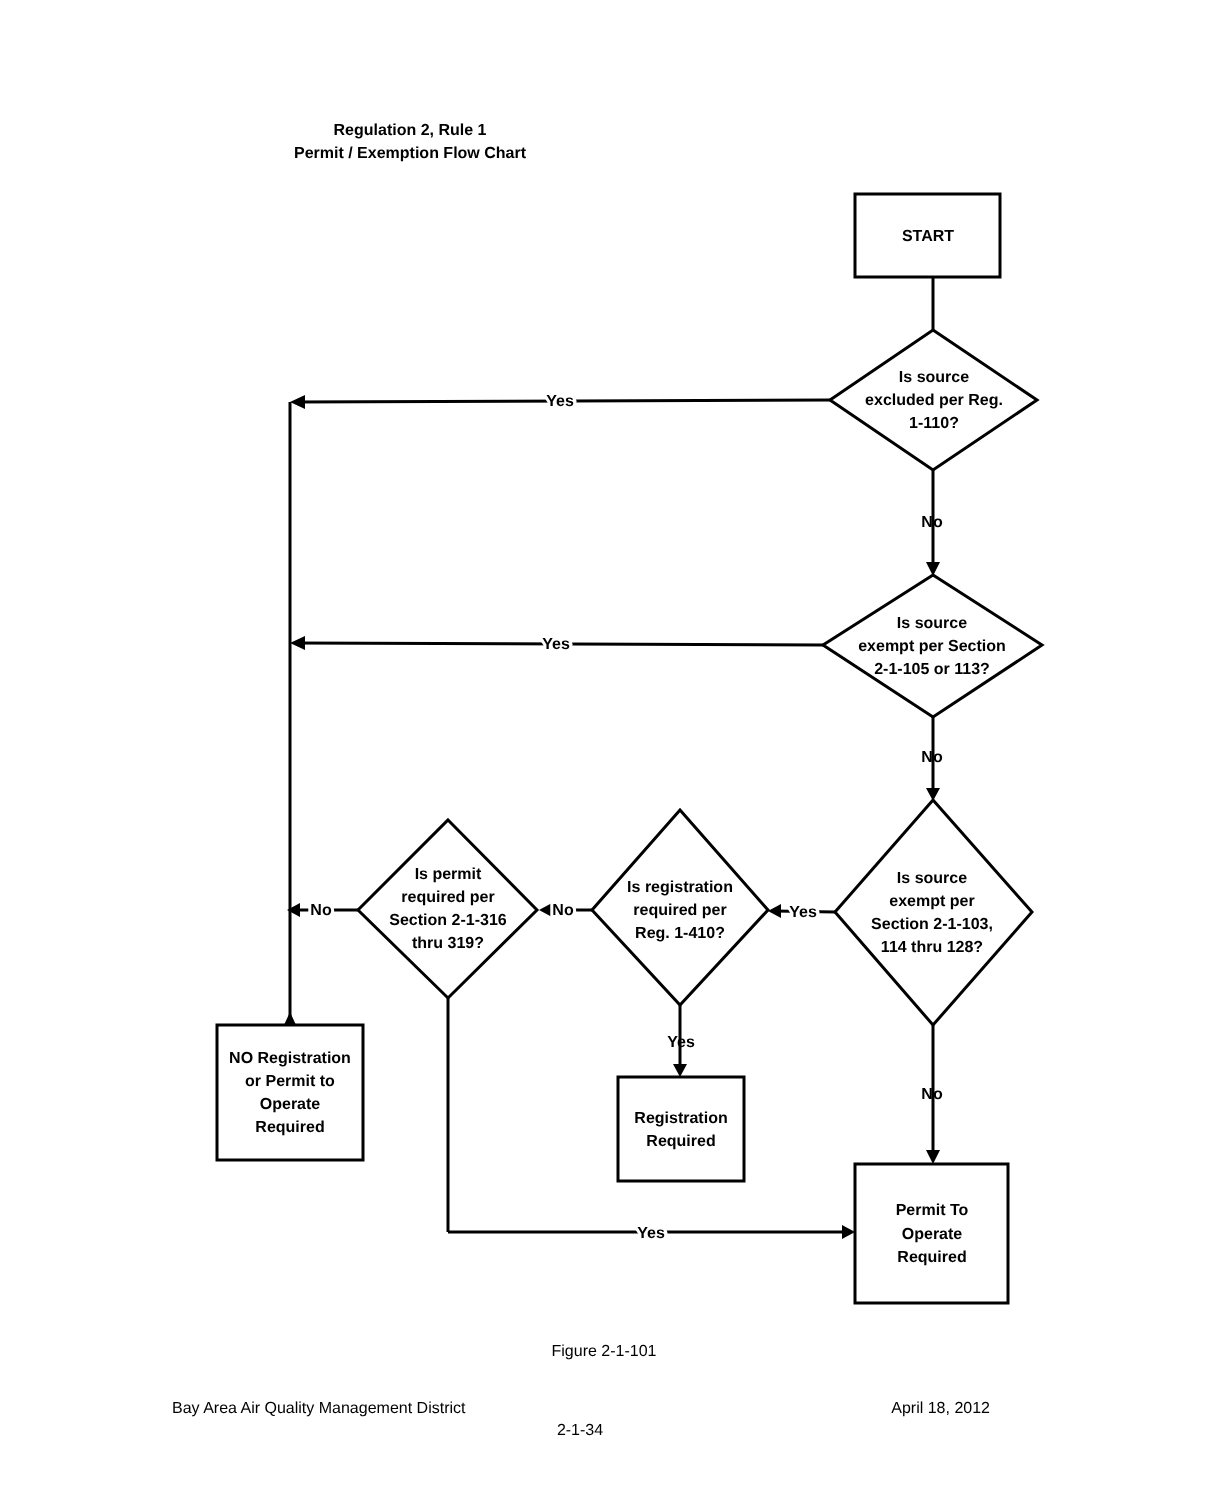Regulation 2, Rule 1
Permit / Exemption Flow Chart
START
Is source
excluded per Reg.
1-110?
Yes
No
Is source
exempt per Section
2-1-105 or 113?
Yes
No
Is source
exempt per
Section 2-1-103,
114 thru 128?
Yes
Is registration
required per
Reg. 1-410?
No
Is permit
required per
Section 2-1-316
thru 319?
No
Yes
Registration
Required
No
NO Registration
or Permit to
Operate
Required
Permit To
Operate
Required
Yes
Figure 2-1-101
Bay Area Air Quality Management District April 18, 2012
2-1-34